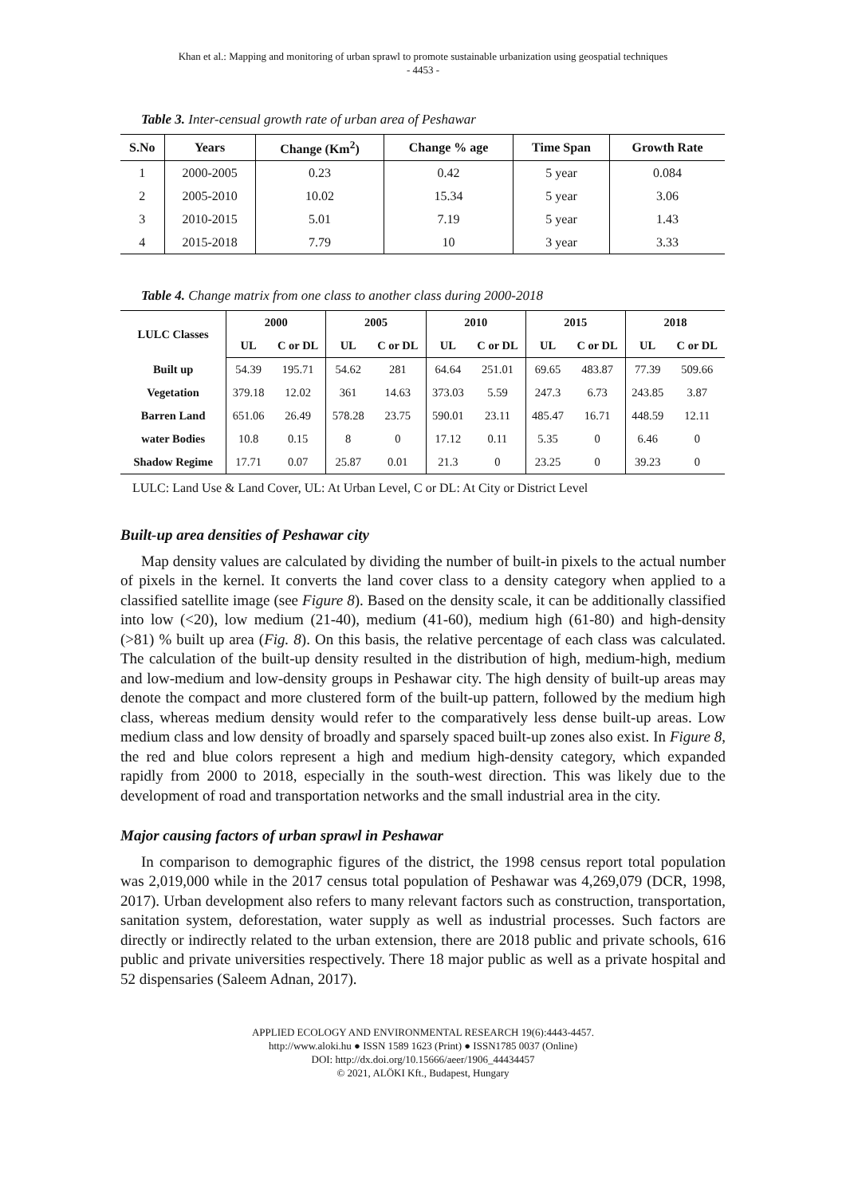Khan et al.: Mapping and monitoring of urban sprawl to promote sustainable urbanization using geospatial techniques
- 4453 -
Table 3. Inter-censual growth rate of urban area of Peshawar
| S.No | Years | Change (Km<sup>2</sup>) | Change % age | Time Span | Growth Rate |
| --- | --- | --- | --- | --- | --- |
| 1 | 2000-2005 | 0.23 | 0.42 | 5 year | 0.084 |
| 2 | 2005-2010 | 10.02 | 15.34 | 5 year | 3.06 |
| 3 | 2010-2015 | 5.01 | 7.19 | 5 year | 1.43 |
| 4 | 2015-2018 | 7.79 | 10 | 3 year | 3.33 |
Table 4. Change matrix from one class to another class during 2000-2018
| LULC Classes | 2000 | | 2005 | | 2010 | | 2015 | | 2018 | |
| --- | --- | --- | --- | --- | --- | --- | --- | --- | --- | --- |
| | UL | C or DL | UL | C or DL | UL | C or DL | UL | C or DL | UL | C or DL |
| Built up | 54.39 | 195.71 | 54.62 | 281 | 64.64 | 251.01 | 69.65 | 483.87 | 77.39 | 509.66 |
| Vegetation | 379.18 | 12.02 | 361 | 14.63 | 373.03 | 5.59 | 247.3 | 6.73 | 243.85 | 3.87 |
| Barren Land | 651.06 | 26.49 | 578.28 | 23.75 | 590.01 | 23.11 | 485.47 | 16.71 | 448.59 | 12.11 |
| water Bodies | 10.8 | 0.15 | 8 | 0 | 17.12 | 0.11 | 5.35 | 0 | 6.46 | 0 |
| Shadow Regime | 17.71 | 0.07 | 25.87 | 0.01 | 21.3 | 0 | 23.25 | 0 | 39.23 | 0 |
LULC: Land Use & Land Cover, UL: At Urban Level, C or DL: At City or District Level
Built-up area densities of Peshawar city
Map density values are calculated by dividing the number of built-in pixels to the actual number of pixels in the kernel. It converts the land cover class to a density category when applied to a classified satellite image (see Figure 8). Based on the density scale, it can be additionally classified into low (<20), low medium (21-40), medium (41-60), medium high (61-80) and high-density (>81) % built up area (Fig. 8). On this basis, the relative percentage of each class was calculated. The calculation of the built-up density resulted in the distribution of high, medium-high, medium and low-medium and low-density groups in Peshawar city. The high density of built-up areas may denote the compact and more clustered form of the built-up pattern, followed by the medium high class, whereas medium density would refer to the comparatively less dense built-up areas. Low medium class and low density of broadly and sparsely spaced built-up zones also exist. In Figure 8, the red and blue colors represent a high and medium high-density category, which expanded rapidly from 2000 to 2018, especially in the south-west direction. This was likely due to the development of road and transportation networks and the small industrial area in the city.
Major causing factors of urban sprawl in Peshawar
In comparison to demographic figures of the district, the 1998 census report total population was 2,019,000 while in the 2017 census total population of Peshawar was 4,269,079 (DCR, 1998, 2017). Urban development also refers to many relevant factors such as construction, transportation, sanitation system, deforestation, water supply as well as industrial processes. Such factors are directly or indirectly related to the urban extension, there are 2018 public and private schools, 616 public and private universities respectively. There 18 major public as well as a private hospital and 52 dispensaries (Saleem Adnan, 2017).
APPLIED ECOLOGY AND ENVIRONMENTAL RESEARCH 19(6):4443-4457.
http://www.aloki.hu ● ISSN 1589 1623 (Print) ● ISSN1785 0037 (Online)
DOI: http://dx.doi.org/10.15666/aeer/1906_44434457
© 2021, ALÖKI Kft., Budapest, Hungary